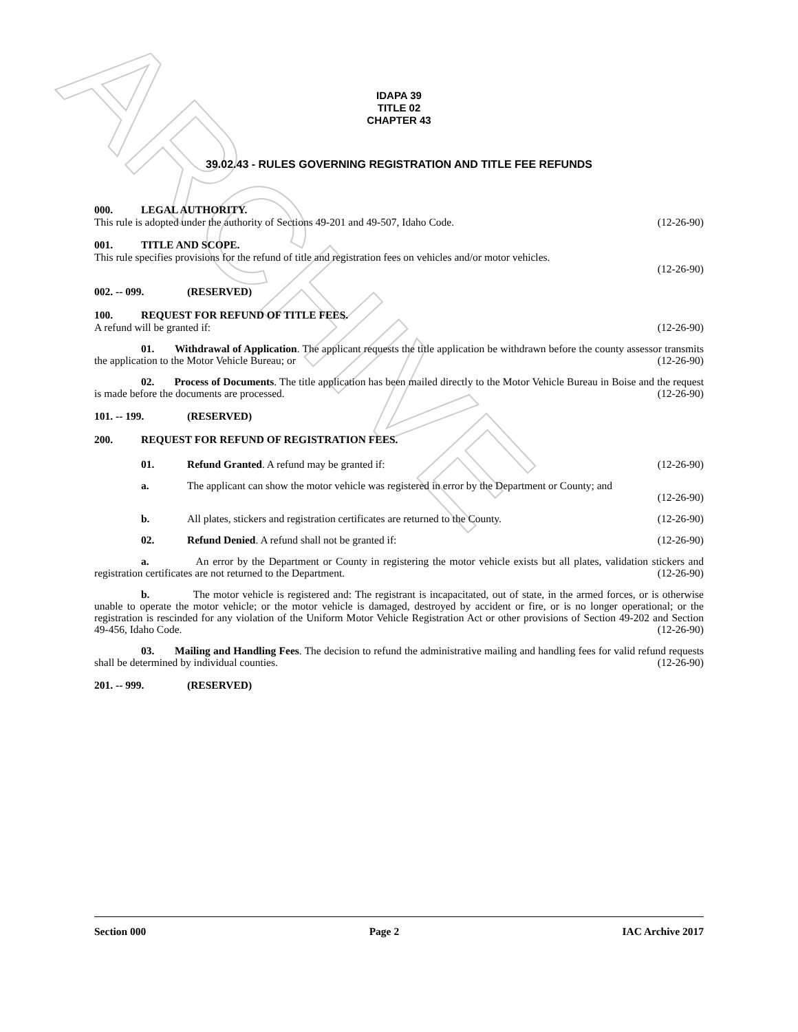ARCHIVE
IDAPA 39
TITLE 02
CHAPTER 43
39.02.43 - RULES GOVERNING REGISTRATION AND TITLE FEE REFUNDS
000. LEGAL AUTHORITY.
This rule is adopted under the authority of Sections 49-201 and 49-507, Idaho Code. (12-26-90)
001. TITLE AND SCOPE.
This rule specifies provisions for the refund of title and registration fees on vehicles and/or motor vehicles.
(12-26-90)
002. -- 099. (RESERVED)
100. REQUEST FOR REFUND OF TITLE FEES.
A refund will be granted if: (12-26-90)
01. Withdrawal of Application. The applicant requests the title application be withdrawn before the county assessor transmits the application to the Motor Vehicle Bureau; or (12-26-90)
02. Process of Documents. The title application has been mailed directly to the Motor Vehicle Bureau in Boise and the request is made before the documents are processed. (12-26-90)
101. -- 199. (RESERVED)
200. REQUEST FOR REFUND OF REGISTRATION FEES.
01. Refund Granted. A refund may be granted if: (12-26-90)
a. The applicant can show the motor vehicle was registered in error by the Department or County; and
(12-26-90)
b. All plates, stickers and registration certificates are returned to the County. (12-26-90)
02. Refund Denied. A refund shall not be granted if: (12-26-90)
a. An error by the Department or County in registering the motor vehicle exists but all plates, validation stickers and registration certificates are not returned to the Department. (12-26-90)
b. The motor vehicle is registered and: The registrant is incapacitated, out of state, in the armed forces, or is otherwise unable to operate the motor vehicle; or the motor vehicle is damaged, destroyed by accident or fire, or is no longer operational; or the registration is rescinded for any violation of the Uniform Motor Vehicle Registration Act or other provisions of Section 49-202 and Section 49-456, Idaho Code. (12-26-90)
03. Mailing and Handling Fees. The decision to refund the administrative mailing and handling fees for valid refund requests shall be determined by individual counties. (12-26-90)
201. -- 999. (RESERVED)
Section 000 Page 2 IAC Archive 2017